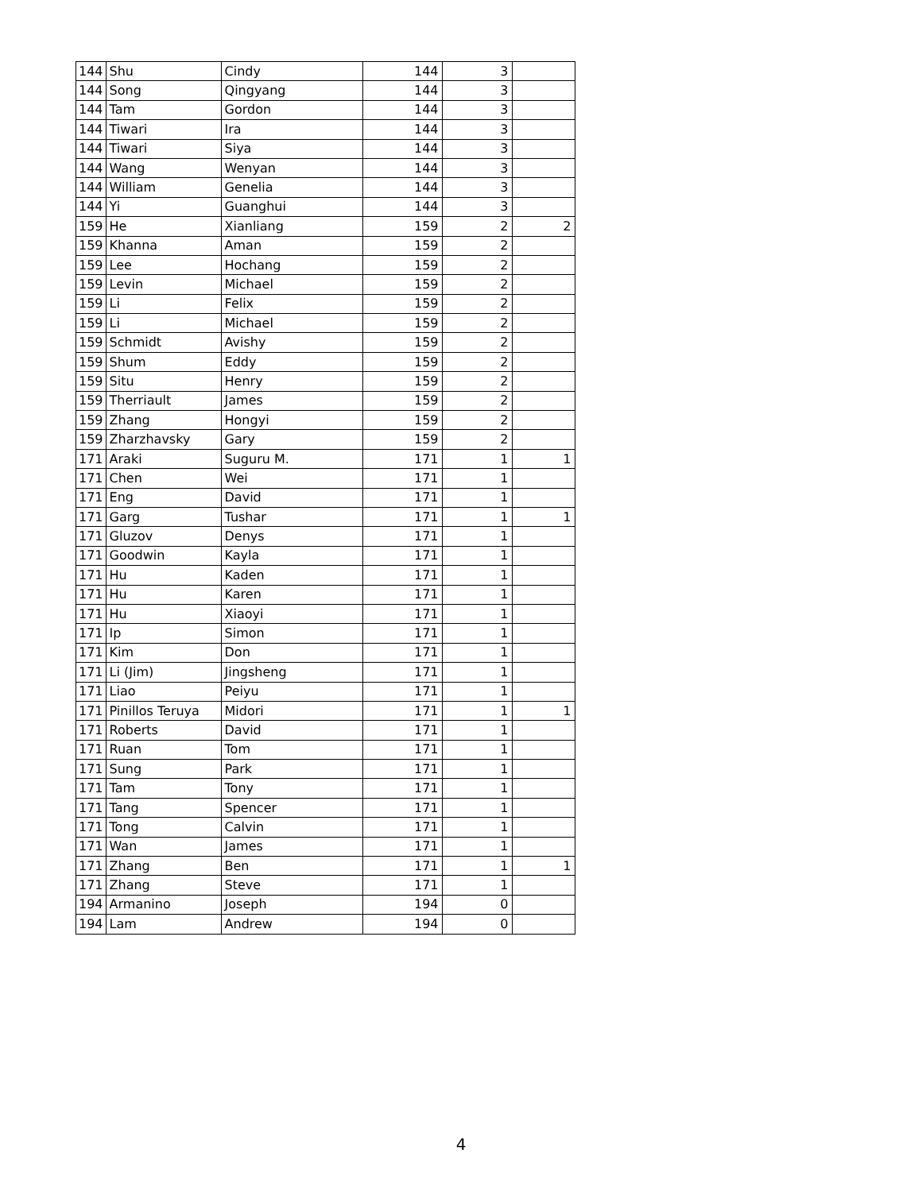| 144 | Shu | Cindy | 144 | 3 | |
| 144 | Song | Qingyang | 144 | 3 | |
| 144 | Tam | Gordon | 144 | 3 | |
| 144 | Tiwari | Ira | 144 | 3 | |
| 144 | Tiwari | Siya | 144 | 3 | |
| 144 | Wang | Wenyan | 144 | 3 | |
| 144 | William | Genelia | 144 | 3 | |
| 144 | Yi | Guanghui | 144 | 3 | |
| 159 | He | Xianliang | 159 | 2 | 2 |
| 159 | Khanna | Aman | 159 | 2 | |
| 159 | Lee | Hochang | 159 | 2 | |
| 159 | Levin | Michael | 159 | 2 | |
| 159 | Li | Felix | 159 | 2 | |
| 159 | Li | Michael | 159 | 2 | |
| 159 | Schmidt | Avishy | 159 | 2 | |
| 159 | Shum | Eddy | 159 | 2 | |
| 159 | Situ | Henry | 159 | 2 | |
| 159 | Therriault | James | 159 | 2 | |
| 159 | Zhang | Hongyi | 159 | 2 | |
| 159 | Zharzhavsky | Gary | 159 | 2 | |
| 171 | Araki | Suguru M. | 171 | 1 | 1 |
| 171 | Chen | Wei | 171 | 1 | |
| 171 | Eng | David | 171 | 1 | |
| 171 | Garg | Tushar | 171 | 1 | 1 |
| 171 | Gluzov | Denys | 171 | 1 | |
| 171 | Goodwin | Kayla | 171 | 1 | |
| 171 | Hu | Kaden | 171 | 1 | |
| 171 | Hu | Karen | 171 | 1 | |
| 171 | Hu | Xiaoyi | 171 | 1 | |
| 171 | Ip | Simon | 171 | 1 | |
| 171 | Kim | Don | 171 | 1 | |
| 171 | Li (Jim) | Jingsheng | 171 | 1 | |
| 171 | Liao | Peiyu | 171 | 1 | |
| 171 | Pinillos Teruya | Midori | 171 | 1 | 1 |
| 171 | Roberts | David | 171 | 1 | |
| 171 | Ruan | Tom | 171 | 1 | |
| 171 | Sung | Park | 171 | 1 | |
| 171 | Tam | Tony | 171 | 1 | |
| 171 | Tang | Spencer | 171 | 1 | |
| 171 | Tong | Calvin | 171 | 1 | |
| 171 | Wan | James | 171 | 1 | |
| 171 | Zhang | Ben | 171 | 1 | 1 |
| 171 | Zhang | Steve | 171 | 1 | |
| 194 | Armanino | Joseph | 194 | 0 | |
| 194 | Lam | Andrew | 194 | 0 | |
4